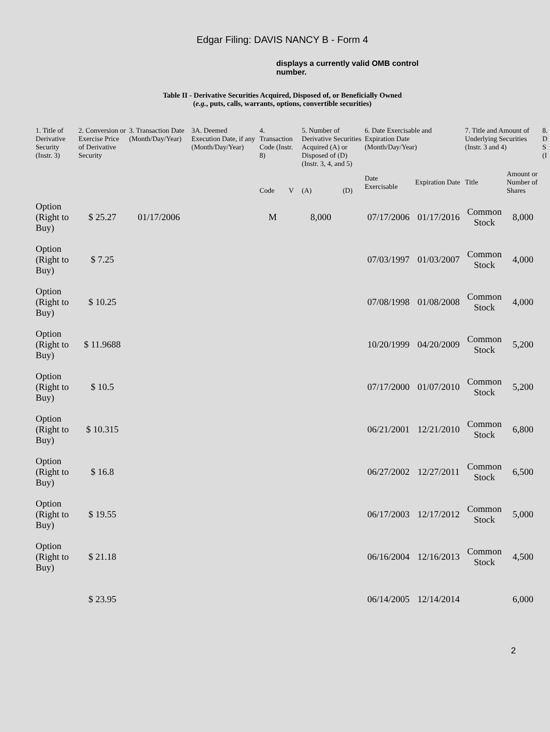Edgar Filing: DAVIS NANCY B - Form 4
displays a currently valid OMB control number.
Table II - Derivative Securities Acquired, Disposed of, or Beneficially Owned
(e.g., puts, calls, warrants, options, convertible securities)
| 1. Title of Derivative Security (Instr. 3) | 2. Conversion or Exercise Price of Derivative Security | 3. Transaction Date (Month/Day/Year) | 3A. Deemed Execution Date, if any (Month/Day/Year) | 4. Transaction Code (Instr. 8) | | 5. Number of Derivative Securities Acquired (A) or Disposed of (D) (Instr. 3, 4, and 5) | | 6. Date Exercisable and Expiration Date (Month/Day/Year) | | 7. Title and Amount of Underlying Securities (Instr. 3 and 4) | | 8. D S (I |
| --- | --- | --- | --- | --- | --- | --- | --- | --- | --- | --- | --- | --- |
| | | | | Code | V | (A) | (D) | Date Exercisable | Expiration Date | Title | Amount or Number of Shares | |
| Option (Right to Buy) | $ 25.27 | 01/17/2006 | | M | | 8,000 | | 07/17/2006 | 01/17/2016 | Common Stock | 8,000 | |
| Option (Right to Buy) | $ 7.25 | | | | | | | 07/03/1997 | 01/03/2007 | Common Stock | 4,000 | |
| Option (Right to Buy) | $ 10.25 | | | | | | | 07/08/1998 | 01/08/2008 | Common Stock | 4,000 | |
| Option (Right to Buy) | $ 11.9688 | | | | | | | 10/20/1999 | 04/20/2009 | Common Stock | 5,200 | |
| Option (Right to Buy) | $ 10.5 | | | | | | | 07/17/2000 | 01/07/2010 | Common Stock | 5,200 | |
| Option (Right to Buy) | $ 10.315 | | | | | | | 06/21/2001 | 12/21/2010 | Common Stock | 6,800 | |
| Option (Right to Buy) | $ 16.8 | | | | | | | 06/27/2002 | 12/27/2011 | Common Stock | 6,500 | |
| Option (Right to Buy) | $ 19.55 | | | | | | | 06/17/2003 | 12/17/2012 | Common Stock | 5,000 | |
| Option (Right to Buy) | $ 21.18 | | | | | | | 06/16/2004 | 12/16/2013 | Common Stock | 4,500 | |
| | $ 23.95 | | | | | | | 06/14/2005 | 12/14/2014 | | 6,000 | |
2